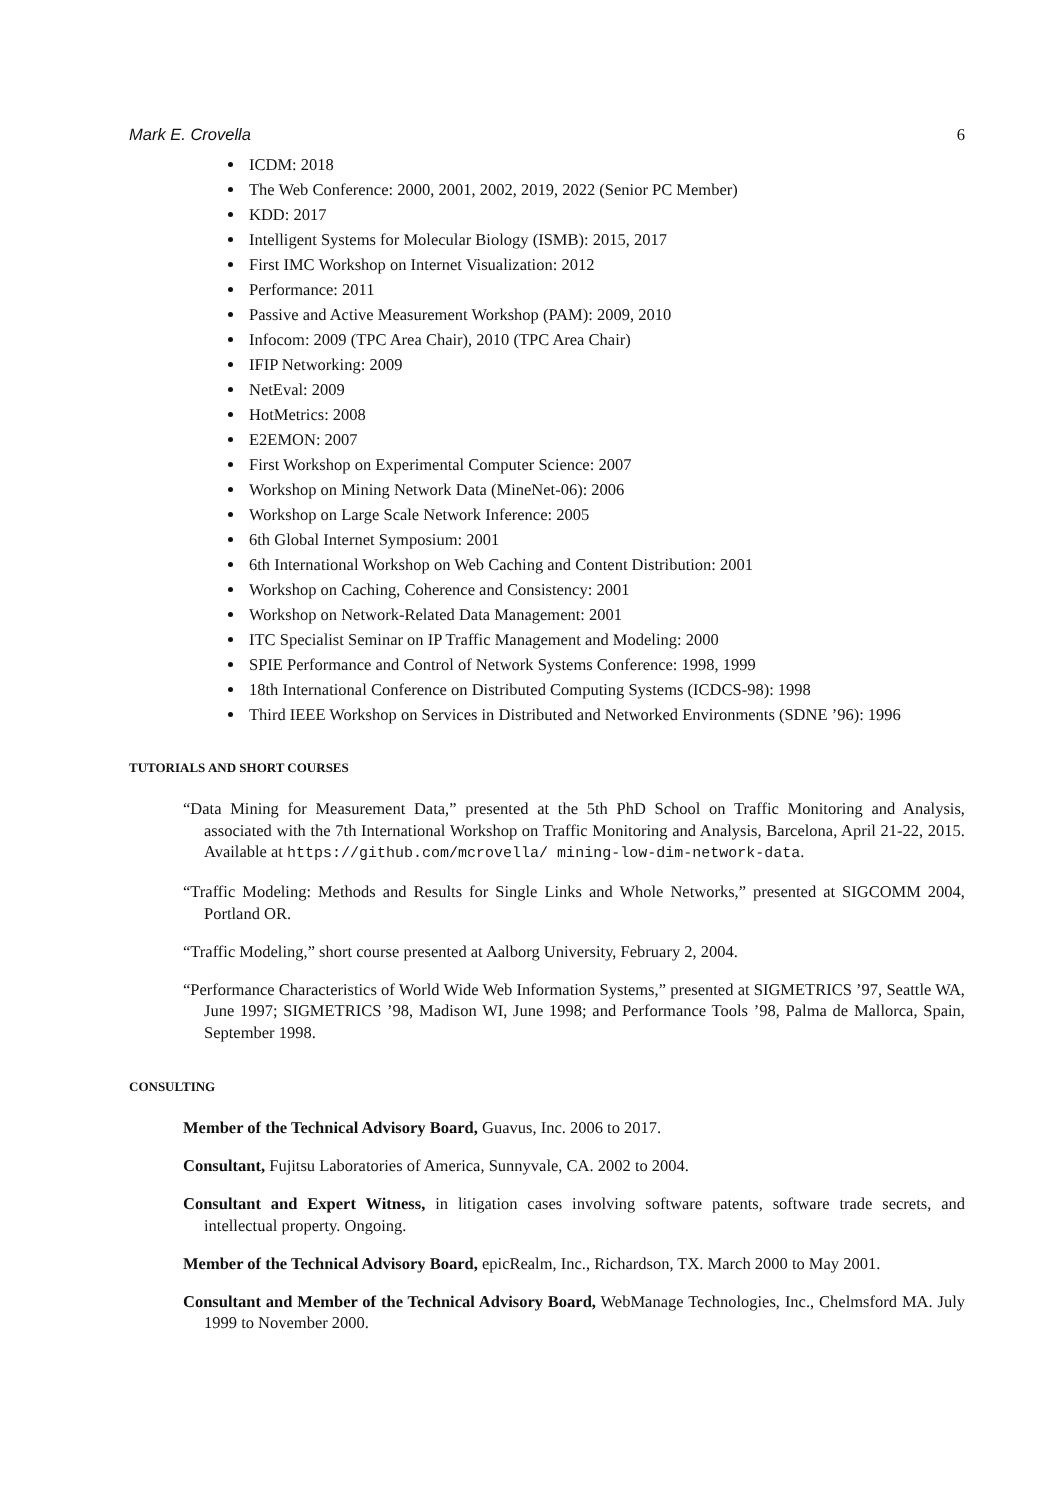Mark E. Crovella 6
ICDM: 2018
The Web Conference: 2000, 2001, 2002, 2019, 2022 (Senior PC Member)
KDD: 2017
Intelligent Systems for Molecular Biology (ISMB): 2015, 2017
First IMC Workshop on Internet Visualization: 2012
Performance: 2011
Passive and Active Measurement Workshop (PAM): 2009, 2010
Infocom: 2009 (TPC Area Chair), 2010 (TPC Area Chair)
IFIP Networking: 2009
NetEval: 2009
HotMetrics: 2008
E2EMON: 2007
First Workshop on Experimental Computer Science: 2007
Workshop on Mining Network Data (MineNet-06): 2006
Workshop on Large Scale Network Inference: 2005
6th Global Internet Symposium: 2001
6th International Workshop on Web Caching and Content Distribution: 2001
Workshop on Caching, Coherence and Consistency: 2001
Workshop on Network-Related Data Management: 2001
ITC Specialist Seminar on IP Traffic Management and Modeling: 2000
SPIE Performance and Control of Network Systems Conference: 1998, 1999
18th International Conference on Distributed Computing Systems (ICDCS-98): 1998
Third IEEE Workshop on Services in Distributed and Networked Environments (SDNE ’96): 1996
TUTORIALS AND SHORT COURSES
“Data Mining for Measurement Data,” presented at the 5th PhD School on Traffic Monitoring and Analysis, associated with the 7th International Workshop on Traffic Monitoring and Analysis, Barcelona, April 21-22, 2015. Available at https://github.com/mcrovella/ mining-low-dim-network-data.
“Traffic Modeling: Methods and Results for Single Links and Whole Networks,” presented at SIGCOMM 2004, Portland OR.
“Traffic Modeling,” short course presented at Aalborg University, February 2, 2004.
“Performance Characteristics of World Wide Web Information Systems,” presented at SIGMETRICS ’97, Seattle WA, June 1997; SIGMETRICS ’98, Madison WI, June 1998; and Performance Tools ’98, Palma de Mallorca, Spain, September 1998.
CONSULTING
Member of the Technical Advisory Board, Guavus, Inc. 2006 to 2017.
Consultant, Fujitsu Laboratories of America, Sunnyvale, CA. 2002 to 2004.
Consultant and Expert Witness, in litigation cases involving software patents, software trade secrets, and intellectual property. Ongoing.
Member of the Technical Advisory Board, epicRealm, Inc., Richardson, TX. March 2000 to May 2001.
Consultant and Member of the Technical Advisory Board, WebManage Technologies, Inc., Chelmsford MA. July 1999 to November 2000.